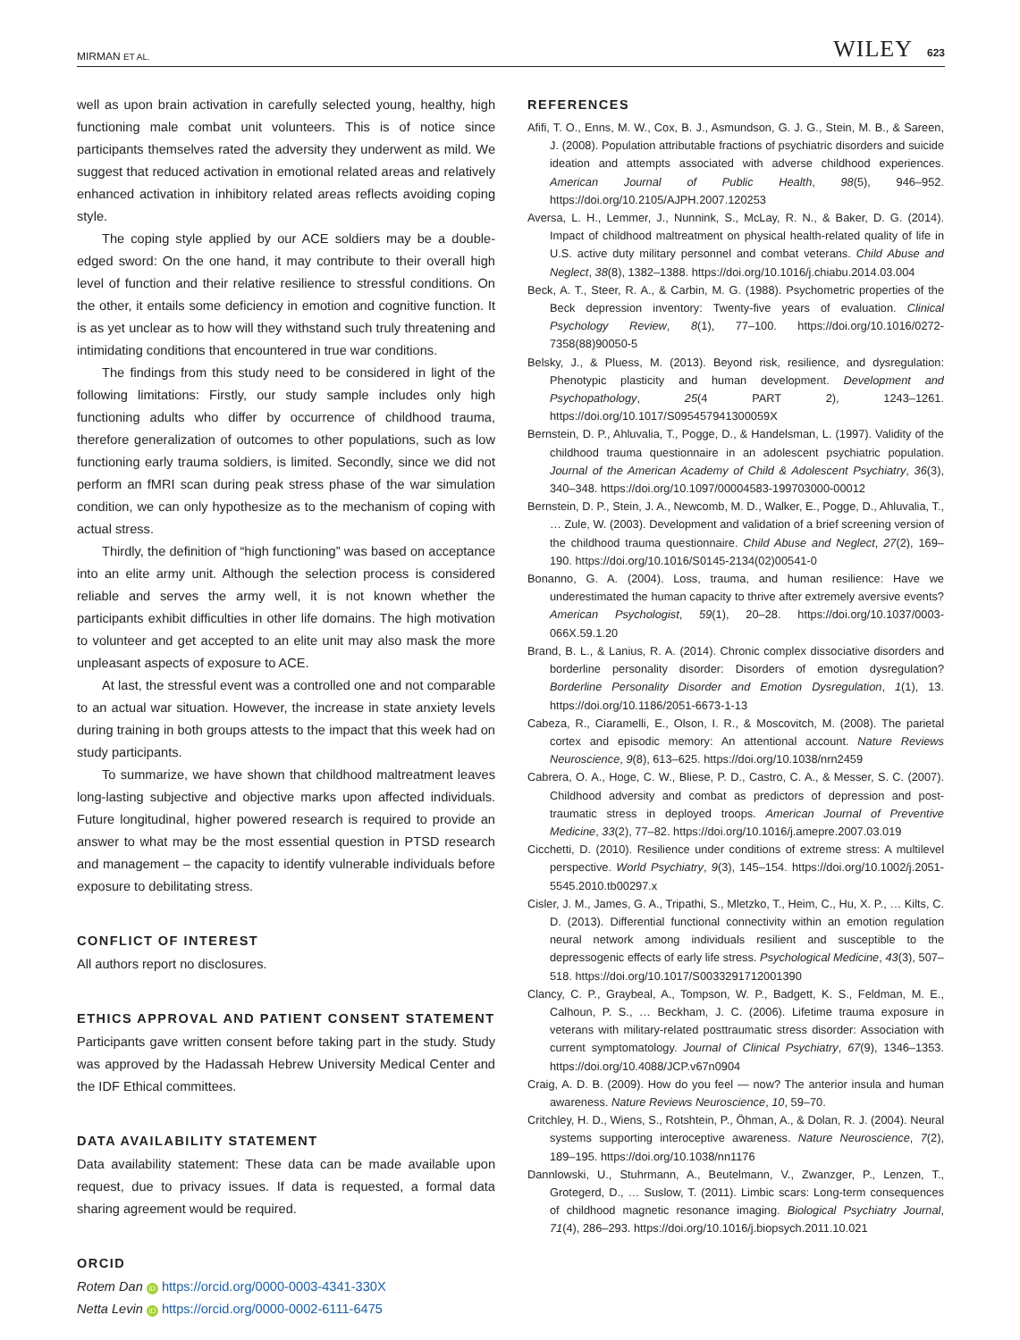MIRMAN ET AL. WILEY 623
well as upon brain activation in carefully selected young, healthy, high functioning male combat unit volunteers. This is of notice since participants themselves rated the adversity they underwent as mild. We suggest that reduced activation in emotional related areas and relatively enhanced activation in inhibitory related areas reflects avoiding coping style.
The coping style applied by our ACE soldiers may be a double-edged sword: On the one hand, it may contribute to their overall high level of function and their relative resilience to stressful conditions. On the other, it entails some deficiency in emotion and cognitive function. It is as yet unclear as to how will they withstand such truly threatening and intimidating conditions that encountered in true war conditions.
The findings from this study need to be considered in light of the following limitations: Firstly, our study sample includes only high functioning adults who differ by occurrence of childhood trauma, therefore generalization of outcomes to other populations, such as low functioning early trauma soldiers, is limited. Secondly, since we did not perform an fMRI scan during peak stress phase of the war simulation condition, we can only hypothesize as to the mechanism of coping with actual stress.
Thirdly, the definition of “high functioning” was based on acceptance into an elite army unit. Although the selection process is considered reliable and serves the army well, it is not known whether the participants exhibit difficulties in other life domains. The high motivation to volunteer and get accepted to an elite unit may also mask the more unpleasant aspects of exposure to ACE.
At last, the stressful event was a controlled one and not comparable to an actual war situation. However, the increase in state anxiety levels during training in both groups attests to the impact that this week had on study participants.
To summarize, we have shown that childhood maltreatment leaves long-lasting subjective and objective marks upon affected individuals. Future longitudinal, higher powered research is required to provide an answer to what may be the most essential question in PTSD research and management – the capacity to identify vulnerable individuals before exposure to debilitating stress.
CONFLICT OF INTEREST
All authors report no disclosures.
ETHICS APPROVAL AND PATIENT CONSENT STATEMENT
Participants gave written consent before taking part in the study. Study was approved by the Hadassah Hebrew University Medical Center and the IDF Ethical committees.
DATA AVAILABILITY STATEMENT
Data availability statement: These data can be made available upon request, due to privacy issues. If data is requested, a formal data sharing agreement would be required.
ORCID
Rotem Dan iD https://orcid.org/0000-0003-4341-330X
Netta Levin iD https://orcid.org/0000-0002-6111-6475
REFERENCES
Afifi, T. O., Enns, M. W., Cox, B. J., Asmundson, G. J. G., Stein, M. B., & Sareen, J. (2008). Population attributable fractions of psychiatric disorders and suicide ideation and attempts associated with adverse childhood experiences. American Journal of Public Health, 98(5), 946–952. https://doi.org/10.2105/AJPH.2007.120253
Aversa, L. H., Lemmer, J., Nunnink, S., McLay, R. N., & Baker, D. G. (2014). Impact of childhood maltreatment on physical health-related quality of life in U.S. active duty military personnel and combat veterans. Child Abuse and Neglect, 38(8), 1382–1388. https://doi.org/10.1016/j.chiabu.2014.03.004
Beck, A. T., Steer, R. A., & Carbin, M. G. (1988). Psychometric properties of the Beck depression inventory: Twenty-five years of evaluation. Clinical Psychology Review, 8(1), 77–100. https://doi.org/10.1016/0272-7358(88)90050-5
Belsky, J., & Pluess, M. (2013). Beyond risk, resilience, and dysregulation: Phenotypic plasticity and human development. Development and Psychopathology, 25(4 PART 2), 1243–1261. https://doi.org/10.1017/S095457941300059X
Bernstein, D. P., Ahluvalia, T., Pogge, D., & Handelsman, L. (1997). Validity of the childhood trauma questionnaire in an adolescent psychiatric population. Journal of the American Academy of Child & Adolescent Psychiatry, 36(3), 340–348. https://doi.org/10.1097/00004583-199703000-00012
Bernstein, D. P., Stein, J. A., Newcomb, M. D., Walker, E., Pogge, D., Ahluvalia, T., … Zule, W. (2003). Development and validation of a brief screening version of the childhood trauma questionnaire. Child Abuse and Neglect, 27(2), 169–190. https://doi.org/10.1016/S0145-2134(02)00541-0
Bonanno, G. A. (2004). Loss, trauma, and human resilience: Have we underestimated the human capacity to thrive after extremely aversive events? American Psychologist, 59(1), 20–28. https://doi.org/10.1037/0003-066X.59.1.20
Brand, B. L., & Lanius, R. A. (2014). Chronic complex dissociative disorders and borderline personality disorder: Disorders of emotion dysregulation? Borderline Personality Disorder and Emotion Dysregulation, 1(1), 13. https://doi.org/10.1186/2051-6673-1-13
Cabeza, R., Ciaramelli, E., Olson, I. R., & Moscovitch, M. (2008). The parietal cortex and episodic memory: An attentional account. Nature Reviews Neuroscience, 9(8), 613–625. https://doi.org/10.1038/nrn2459
Cabrera, O. A., Hoge, C. W., Bliese, P. D., Castro, C. A., & Messer, S. C. (2007). Childhood adversity and combat as predictors of depression and post-traumatic stress in deployed troops. American Journal of Preventive Medicine, 33(2), 77–82. https://doi.org/10.1016/j.amepre.2007.03.019
Cicchetti, D. (2010). Resilience under conditions of extreme stress: A multilevel perspective. World Psychiatry, 9(3), 145–154. https://doi.org/10.1002/j.2051-5545.2010.tb00297.x
Cisler, J. M., James, G. A., Tripathi, S., Mletzko, T., Heim, C., Hu, X. P., … Kilts, C. D. (2013). Differential functional connectivity within an emotion regulation neural network among individuals resilient and susceptible to the depressogenic effects of early life stress. Psychological Medicine, 43(3), 507–518. https://doi.org/10.1017/S0033291712001390
Clancy, C. P., Graybeal, A., Tompson, W. P., Badgett, K. S., Feldman, M. E., Calhoun, P. S., … Beckham, J. C. (2006). Lifetime trauma exposure in veterans with military-related posttraumatic stress disorder: Association with current symptomatology. Journal of Clinical Psychiatry, 67(9), 1346–1353. https://doi.org/10.4088/JCP.v67n0904
Craig, A. D. B. (2009). How do you feel — now? The anterior insula and human awareness. Nature Reviews Neuroscience, 10, 59–70.
Critchley, H. D., Wiens, S., Rotshtein, P., Öhman, A., & Dolan, R. J. (2004). Neural systems supporting interoceptive awareness. Nature Neuroscience, 7(2), 189–195. https://doi.org/10.1038/nn1176
Dannlowski, U., Stuhrmann, A., Beutelmann, V., Zwanzger, P., Lenzen, T., Grotegerd, D., … Suslow, T. (2011). Limbic scars: Long-term consequences of childhood magnetic resonance imaging. Biological Psychiatry Journal, 71(4), 286–293. https://doi.org/10.1016/j.biopsych.2011.10.021